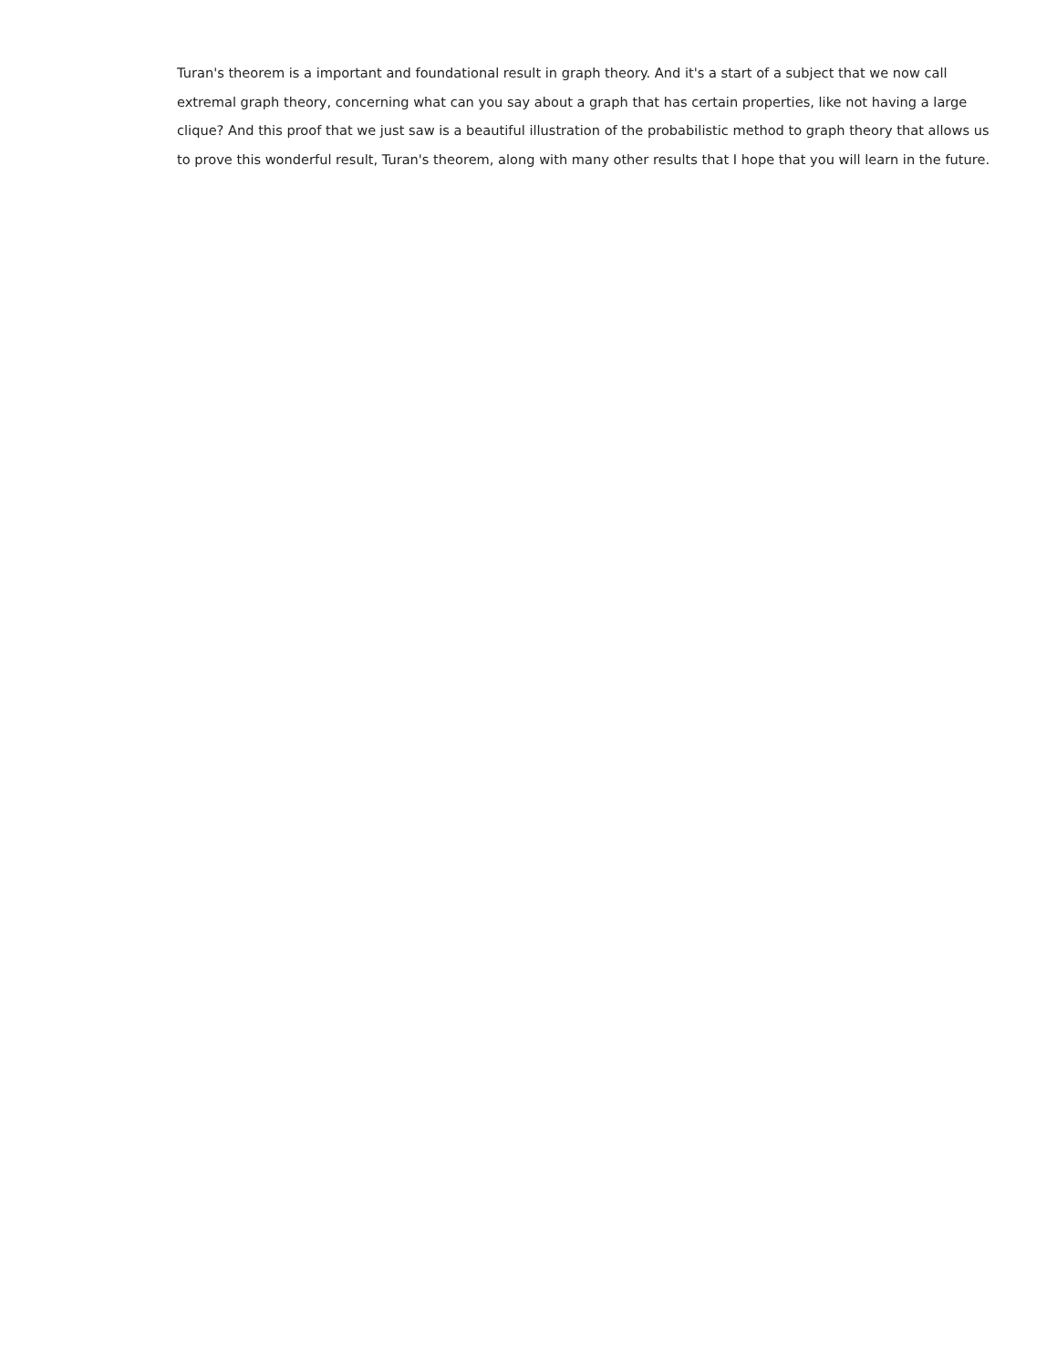Turan's theorem is a important and foundational result in graph theory. And it's a start of a subject that we now call extremal graph theory, concerning what can you say about a graph that has certain properties, like not having a large clique? And this proof that we just saw is a beautiful illustration of the probabilistic method to graph theory that allows us to prove this wonderful result, Turan's theorem, along with many other results that I hope that you will learn in the future.